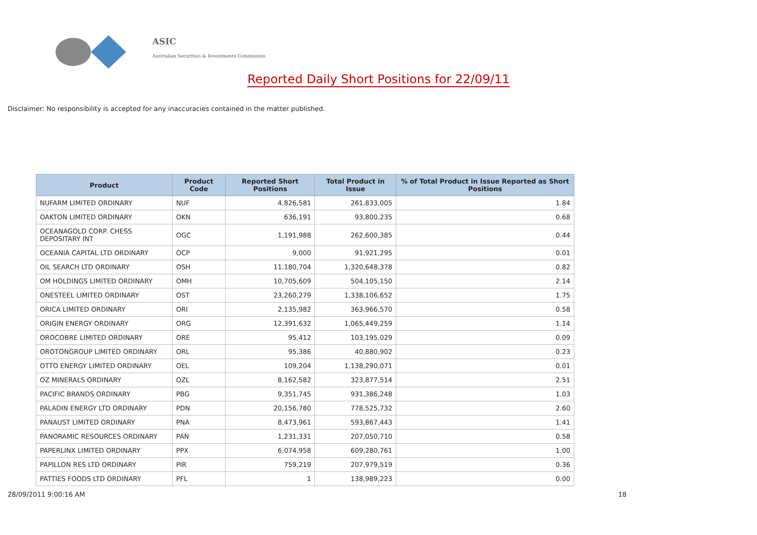ASIC
Australian Securities & Investments Commission
Reported Daily Short Positions for 22/09/11
Disclaimer: No responsibility is accepted for any inaccuracies contained in the matter published.
| Product | Product Code | Reported Short Positions | Total Product in Issue | % of Total Product in Issue Reported as Short Positions |
| --- | --- | --- | --- | --- |
| NUFARM LIMITED ORDINARY | NUF | 4,826,581 | 261,833,005 | 1.84 |
| OAKTON LIMITED ORDINARY | OKN | 636,191 | 93,800,235 | 0.68 |
| OCEANAGOLD CORP. CHESS DEPOSITARY INT | OGC | 1,191,988 | 262,600,385 | 0.44 |
| OCEANIA CAPITAL LTD ORDINARY | OCP | 9,000 | 91,921,295 | 0.01 |
| OIL SEARCH LTD ORDINARY | OSH | 11,180,704 | 1,320,648,378 | 0.82 |
| OM HOLDINGS LIMITED ORDINARY | OMH | 10,705,609 | 504,105,150 | 2.14 |
| ONESTEEL LIMITED ORDINARY | OST | 23,260,279 | 1,338,106,652 | 1.75 |
| ORICA LIMITED ORDINARY | ORI | 2,135,982 | 363,966,570 | 0.58 |
| ORIGIN ENERGY ORDINARY | ORG | 12,391,632 | 1,065,449,259 | 1.14 |
| OROCOBRE LIMITED ORDINARY | ORE | 95,412 | 103,195,029 | 0.09 |
| OROTONGROUP LIMITED ORDINARY | ORL | 95,386 | 40,880,902 | 0.23 |
| OTTO ENERGY LIMITED ORDINARY | OEL | 109,204 | 1,138,290,071 | 0.01 |
| OZ MINERALS ORDINARY | OZL | 8,162,582 | 323,877,514 | 2.51 |
| PACIFIC BRANDS ORDINARY | PBG | 9,351,745 | 931,386,248 | 1.03 |
| PALADIN ENERGY LTD ORDINARY | PDN | 20,156,780 | 778,525,732 | 2.60 |
| PANAUST LIMITED ORDINARY | PNA | 8,473,961 | 593,867,443 | 1.41 |
| PANORAMIC RESOURCES ORDINARY | PAN | 1,231,331 | 207,050,710 | 0.58 |
| PAPERLINX LIMITED ORDINARY | PPX | 6,074,958 | 609,280,761 | 1.00 |
| PAPILLON RES LTD ORDINARY | PIR | 759,219 | 207,979,519 | 0.36 |
| PATTIES FOODS LTD ORDINARY | PFL | 1 | 138,989,223 | 0.00 |
28/09/2011 9:00:16 AM 18